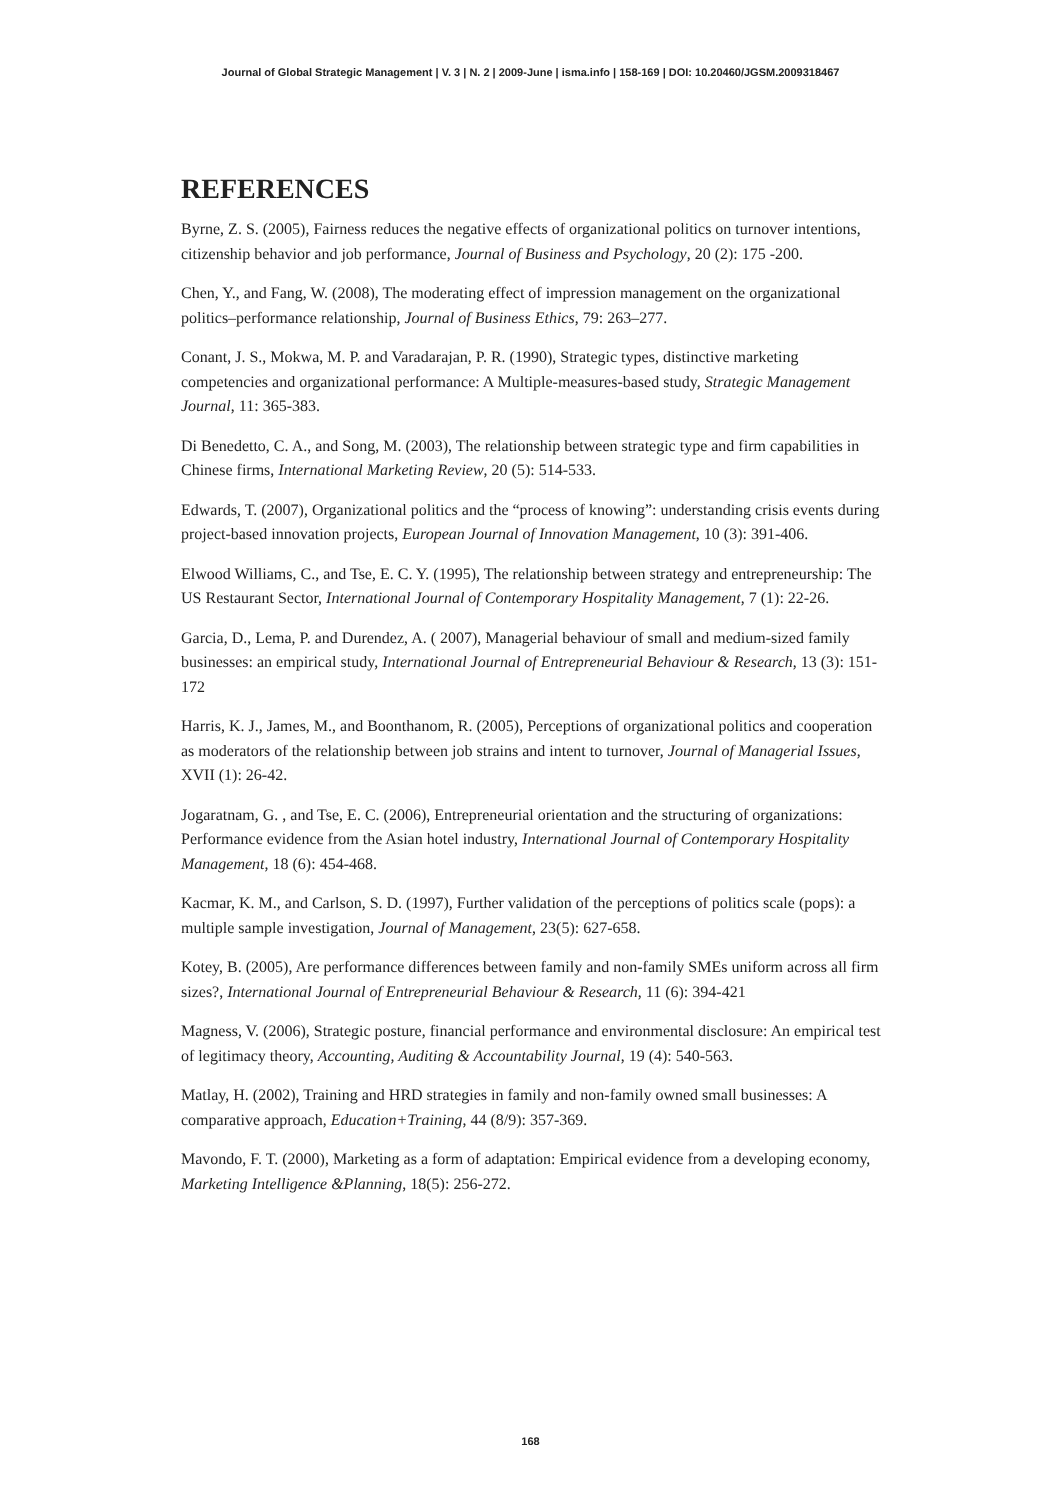Journal of Global Strategic Management | V. 3 | N. 2 | 2009-June | isma.info | 158-169 | DOI: 10.20460/JGSM.2009318467
REFERENCES
Byrne, Z. S. (2005), Fairness reduces the negative effects of organizational politics on turnover intentions, citizenship behavior and job performance, Journal of Business and Psychology, 20 (2): 175 -200.
Chen, Y., and Fang, W. (2008), The moderating effect of impression management on the organizational politics–performance relationship, Journal of Business Ethics, 79: 263–277.
Conant, J. S., Mokwa, M. P. and Varadarajan, P. R. (1990), Strategic types, distinctive marketing competencies and organizational performance: A Multiple-measures-based study, Strategic Management Journal, 11: 365-383.
Di Benedetto, C. A., and Song, M. (2003), The relationship between strategic type and firm capabilities in Chinese firms, International Marketing Review, 20 (5): 514-533.
Edwards, T. (2007), Organizational politics and the “process of knowing”: understanding crisis events during project-based innovation projects, European Journal of Innovation Management, 10 (3): 391-406.
Elwood Williams, C., and Tse, E. C. Y. (1995), The relationship between strategy and entrepreneurship: The US Restaurant Sector, International Journal of Contemporary Hospitality Management, 7 (1): 22-26.
Garcia, D., Lema, P. and Durendez, A. ( 2007), Managerial behaviour of small and medium-sized family businesses: an empirical study, International Journal of Entrepreneurial Behaviour & Research, 13 (3): 151-172
Harris, K. J., James, M., and Boonthanom, R. (2005), Perceptions of organizational politics and cooperation as moderators of the relationship between job strains and intent to turnover, Journal of Managerial Issues, XVII (1): 26-42.
Jogaratnam, G. , and Tse, E. C. (2006), Entrepreneurial orientation and the structuring of organizations: Performance evidence from the Asian hotel industry, International Journal of Contemporary Hospitality Management, 18 (6): 454-468.
Kacmar, K. M., and Carlson, S. D. (1997), Further validation of the perceptions of politics scale (pops): a multiple sample investigation, Journal of Management, 23(5): 627-658.
Kotey, B. (2005), Are performance differences between family and non-family SMEs uniform across all firm sizes?, International Journal of Entrepreneurial Behaviour & Research, 11 (6): 394-421
Magness, V. (2006), Strategic posture, financial performance and environmental disclosure: An empirical test of legitimacy theory, Accounting, Auditing & Accountability Journal, 19 (4): 540-563.
Matlay, H. (2002), Training and HRD strategies in family and non-family owned small businesses: A comparative approach, Education+Training, 44 (8/9): 357-369.
Mavondo, F. T. (2000), Marketing as a form of adaptation: Empirical evidence from a developing economy, Marketing Intelligence &Planning, 18(5): 256-272.
168